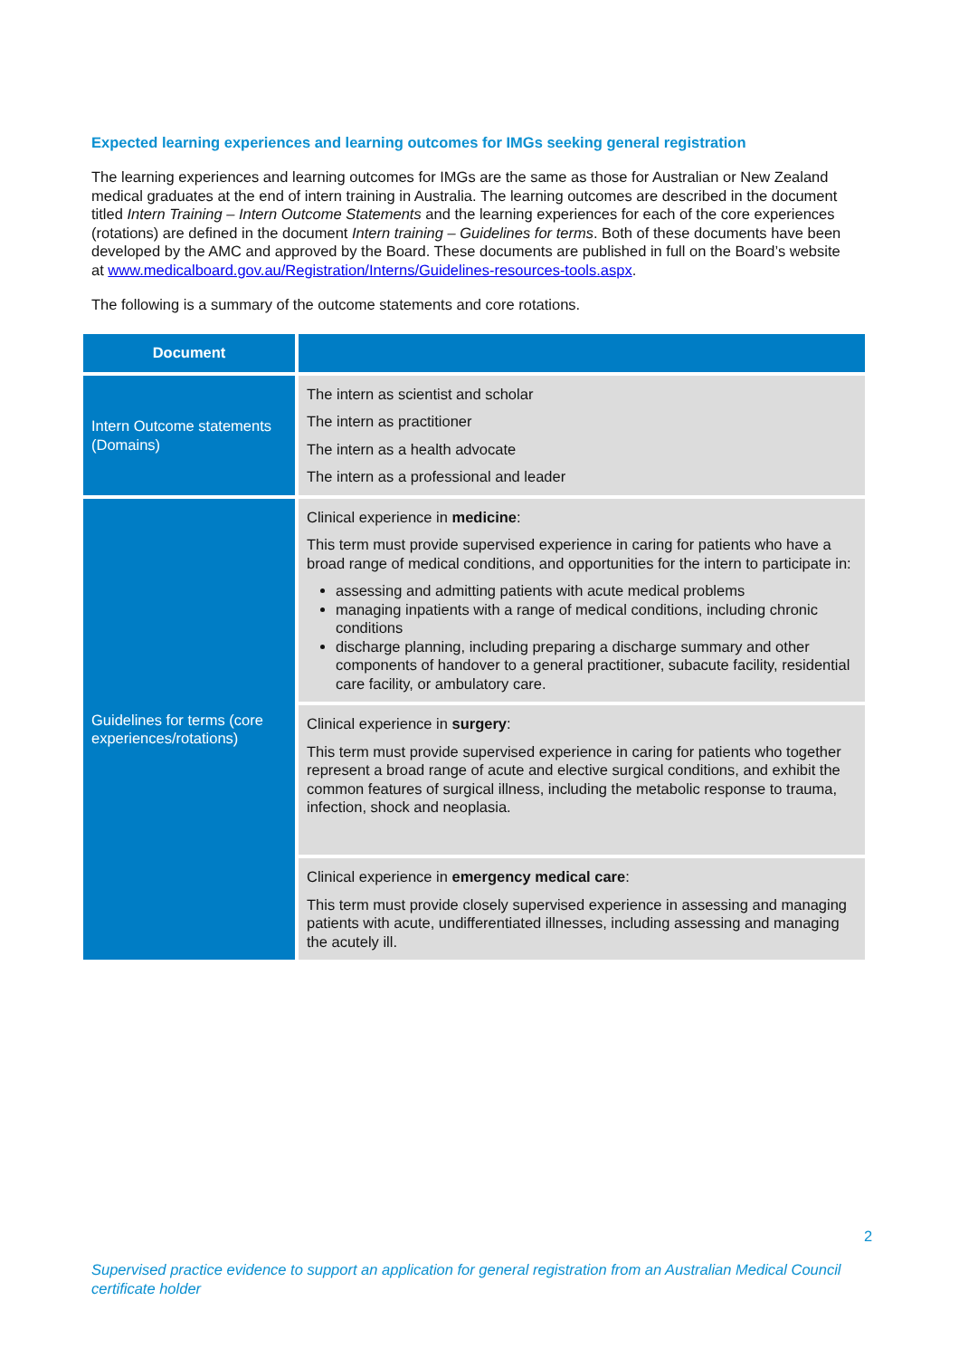Expected learning experiences and learning outcomes for IMGs seeking general registration
The learning experiences and learning outcomes for IMGs are the same as those for Australian or New Zealand medical graduates at the end of intern training in Australia. The learning outcomes are described in the document titled Intern Training – Intern Outcome Statements and the learning experiences for each of the core experiences (rotations) are defined in the document Intern training – Guidelines for terms. Both of these documents have been developed by the AMC and approved by the Board. These documents are published in full on the Board’s website at www.medicalboard.gov.au/Registration/Interns/Guidelines-resources-tools.aspx.
The following is a summary of the outcome statements and core rotations.
| Document | |
| --- | --- |
| Intern Outcome statements (Domains) | The intern as scientist and scholar The intern as practitioner The intern as a health advocate The intern as a professional and leader |
| Guidelines for terms (core experiences/rotations) | Clinical experience in medicine : This term must provide supervised experience in caring for patients who have a broad range of medical conditions, and opportunities for the intern to participate in: assessing and admitting patients with acute medical problems managing inpatients with a range of medical conditions, including chronic conditions discharge planning, including preparing a discharge summary and other components of handover to a general practitioner, subacute facility, residential care facility, or ambulatory care. |
| | Clinical experience in surgery : This term must provide supervised experience in caring for patients who together represent a broad range of acute and elective surgical conditions, and exhibit the common features of surgical illness, including the metabolic response to trauma, infection, shock and neoplasia. |
| | Clinical experience in emergency medical care : This term must provide closely supervised experience in assessing and managing patients with acute, undifferentiated illnesses, including assessing and managing the acutely ill. |
2
Supervised practice evidence to support an application for general registration from an Australian Medical Council certificate holder